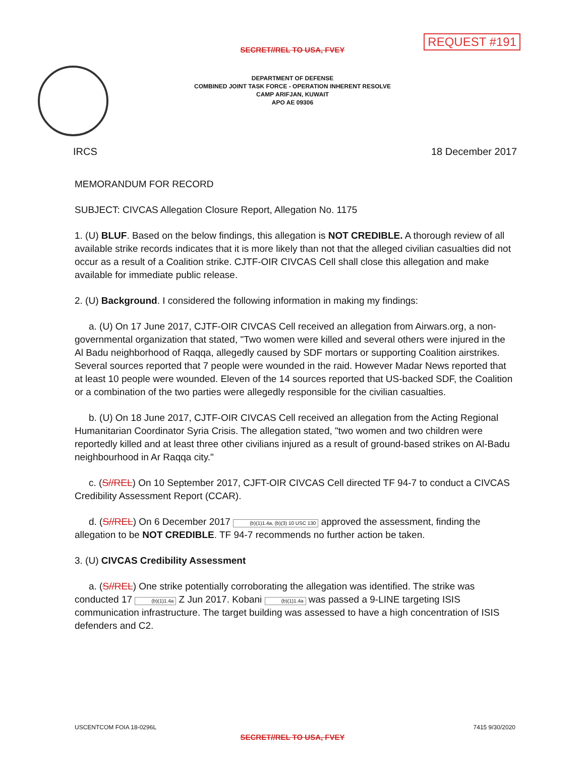REQUEST #191
SECRET//REL TO USA, FVEY
DEPARTMENT OF DEFENSE
COMBINED JOINT TASK FORCE - OPERATION INHERENT RESOLVE
CAMP ARIFJAN, KUWAIT
APO AE 09306
IRCS 18 December 2017
MEMORANDUM FOR RECORD
SUBJECT: CIVCAS Allegation Closure Report, Allegation No. 1175
1. (U) BLUF. Based on the below findings, this allegation is NOT CREDIBLE. A thorough review of all available strike records indicates that it is more likely than not that the alleged civilian casualties did not occur as a result of a Coalition strike. CJTF-OIR CIVCAS Cell shall close this allegation and make available for immediate public release.
2. (U) Background. I considered the following information in making my findings:
a. (U) On 17 June 2017, CJTF-OIR CIVCAS Cell received an allegation from Airwars.org, a non-governmental organization that stated, "Two women were killed and several others were injured in the Al Badu neighborhood of Raqqa, allegedly caused by SDF mortars or supporting Coalition airstrikes. Several sources reported that 7 people were wounded in the raid. However Madar News reported that at least 10 people were wounded. Eleven of the 14 sources reported that US-backed SDF, the Coalition or a combination of the two parties were allegedly responsible for the civilian casualties.
b. (U) On 18 June 2017, CJTF-OIR CIVCAS Cell received an allegation from the Acting Regional Humanitarian Coordinator Syria Crisis. The allegation stated, "two women and two children were reportedly killed and at least three other civilians injured as a result of ground-based strikes on Al-Badu neighbourhood in Ar Raqqa city."
c. (S//REL) On 10 September 2017, CJFT-OIR CIVCAS Cell directed TF 94-7 to conduct a CIVCAS Credibility Assessment Report (CCAR).
d. (S//REL) On 6 December 2017 (b)(1)1.4a, (b)(3) 10 USC 130 approved the assessment, finding the allegation to be NOT CREDIBLE. TF 94-7 recommends no further action be taken.
3. (U) CIVCAS Credibility Assessment
a. (S//REL) One strike potentially corroborating the allegation was identified. The strike was conducted 17 (b)(1)1.4a Z Jun 2017. Kobani (b)(1)1.4a was passed a 9-LINE targeting ISIS communication infrastructure. The target building was assessed to have a high concentration of ISIS defenders and C2.
USCENTCOM FOIA 18-0296L 7415 9/30/2020
SECRET//REL TO USA, FVEY